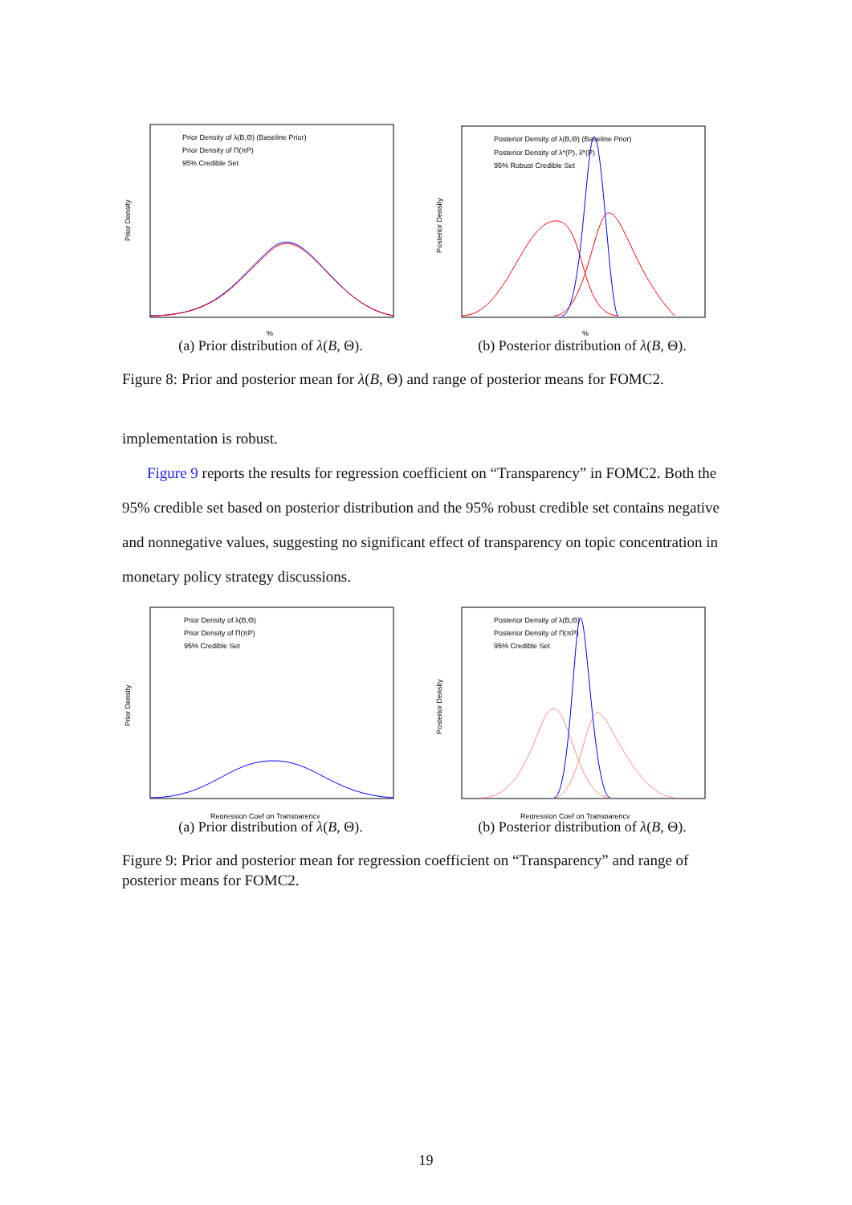Prior Density
Prior Density of λ(B,Θ) (Baseline Prior)
Prior Density of Π(πP)
95% Credible Set
%
(a) Prior distribution of λ(B, Θ).
Posterior Density
Posterior Density of λ(B,Θ) (Baseline Prior)
Posterior Density of λ*(P), λ̄*(P)
95% Robust Credible Set
%
(b) Posterior distribution of λ(B, Θ).
Figure 8: Prior and posterior mean for λ(B, Θ) and range of posterior means for FOMC2.
implementation is robust.
Figure 9 reports the results for regression coefficient on “Transparency” in FOMC2. Both the 95% credible set based on posterior distribution and the 95% robust credible set contains negative and nonnegative values, suggesting no significant effect of transparency on topic concentration in monetary policy strategy discussions.
Prior Density
Prior Density of λ(B,Θ)
Prior Density of Π(πP)
95% Credible Set
Regression Coef on Transparency
(a) Prior distribution of λ(B, Θ).
Posterior Density
Posterior Density of λ(B,Θ)
Posterior Density of Π(πP)
95% Credible Set
Regression Coef on Transparency
(b) Posterior distribution of λ(B, Θ).
Figure 9: Prior and posterior mean for regression coefficient on “Transparency” and range of posterior means for FOMC2.
19